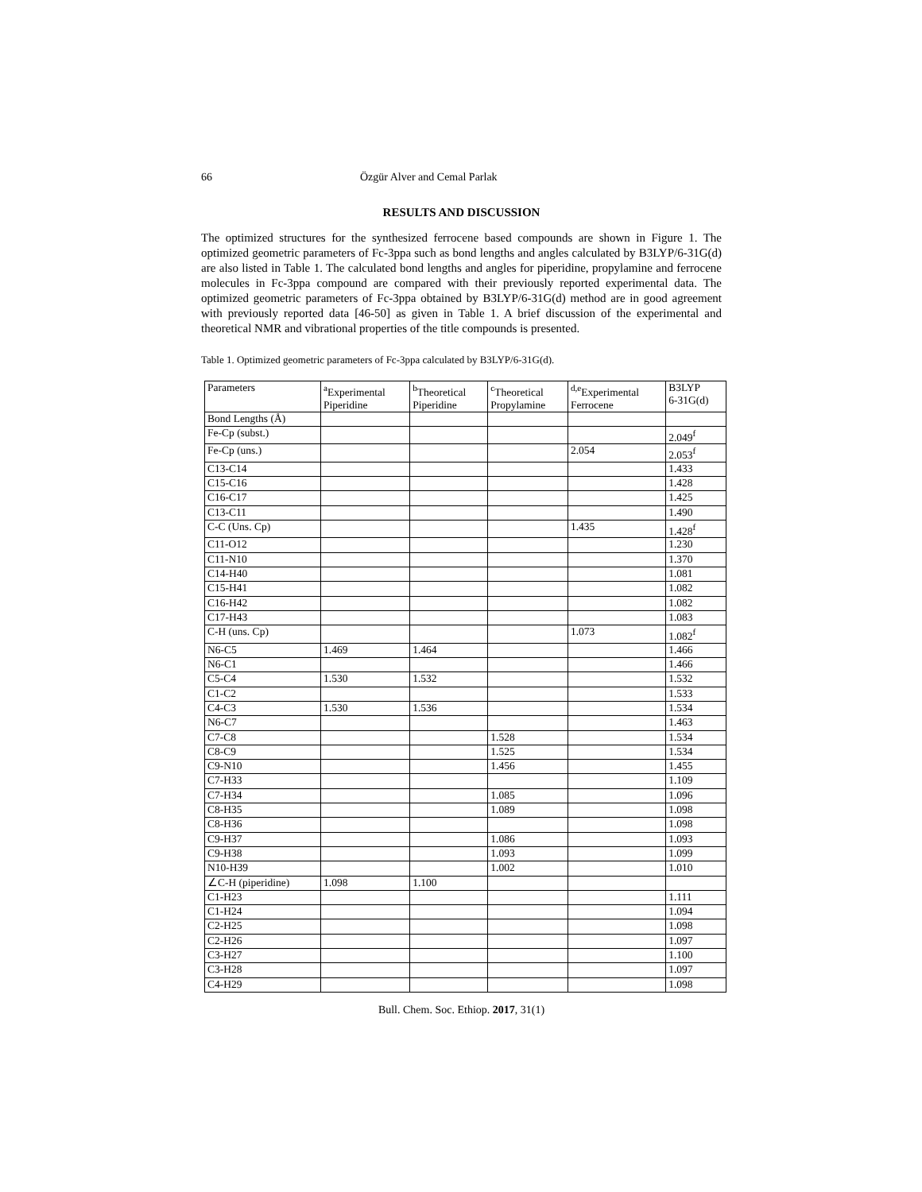66 Özgür Alver and Cemal Parlak
RESULTS AND DISCUSSION
The optimized structures for the synthesized ferrocene based compounds are shown in Figure 1. The optimized geometric parameters of Fc-3ppa such as bond lengths and angles calculated by B3LYP/6-31G(d) are also listed in Table 1. The calculated bond lengths and angles for piperidine, propylamine and ferrocene molecules in Fc-3ppa compound are compared with their previously reported experimental data. The optimized geometric parameters of Fc-3ppa obtained by B3LYP/6-31G(d) method are in good agreement with previously reported data [46-50] as given in Table 1. A brief discussion of the experimental and theoretical NMR and vibrational properties of the title compounds is presented.
Table 1. Optimized geometric parameters of Fc-3ppa calculated by B3LYP/6-31G(d).
| Parameters | <sup>a</sup> Experimental Piperidine | <sup>b</sup> Theoretical Piperidine | <sup>c</sup> Theoretical Propylamine | <sup>d,e</sup>Experimental Ferrocene | B3LYP 6-31G(d) |
| --- | --- | --- | --- | --- | --- |
| Bond Lengths (Å) | | | | | |
| Fe-Cp (subst.) | | | | | 2.049<sup>f</sup> |
| Fe-Cp (uns.) | | | | 2.054 | 2.053<sup>f</sup> |
| C13-C14 | | | | | 1.433 |
| C15-C16 | | | | | 1.428 |
| C16-C17 | | | | | 1.425 |
| C13-C11 | | | | | 1.490 |
| C-C (Uns. Cp) | | | | 1.435 | 1.428<sup>f</sup> |
| C11-O12 | | | | | 1.230 |
| C11-N10 | | | | | 1.370 |
| C14-H40 | | | | | 1.081 |
| C15-H41 | | | | | 1.082 |
| C16-H42 | | | | | 1.082 |
| C17-H43 | | | | | 1.083 |
| C-H (uns. Cp) | | | | 1.073 | 1.082<sup>f</sup> |
| N6-C5 | 1.469 | 1.464 | | | 1.466 |
| N6-C1 | | | | | 1.466 |
| C5-C4 | 1.530 | 1.532 | | | 1.532 |
| C1-C2 | | | | | 1.533 |
| C4-C3 | 1.530 | 1.536 | | | 1.534 |
| N6-C7 | | | | | 1.463 |
| C7-C8 | | | 1.528 | | 1.534 |
| C8-C9 | | | 1.525 | | 1.534 |
| C9-N10 | | | 1.456 | | 1.455 |
| C7-H33 | | | | | 1.109 |
| C7-H34 | | | 1.085 | | 1.096 |
| C8-H35 | | | 1.089 | | 1.098 |
| C8-H36 | | | | | 1.098 |
| C9-H37 | | | 1.086 | | 1.093 |
| C9-H38 | | | 1.093 | | 1.099 |
| N10-H39 | | | 1.002 | | 1.010 |
| ∠C-H (piperidine) | 1.098 | 1.100 | | | |
| C1-H23 | | | | | 1.111 |
| C1-H24 | | | | | 1.094 |
| C2-H25 | | | | | 1.098 |
| C2-H26 | | | | | 1.097 |
| C3-H27 | | | | | 1.100 |
| C3-H28 | | | | | 1.097 |
| C4-H29 | | | | | 1.098 |
Bull. Chem. Soc. Ethiop. 2017, 31(1)